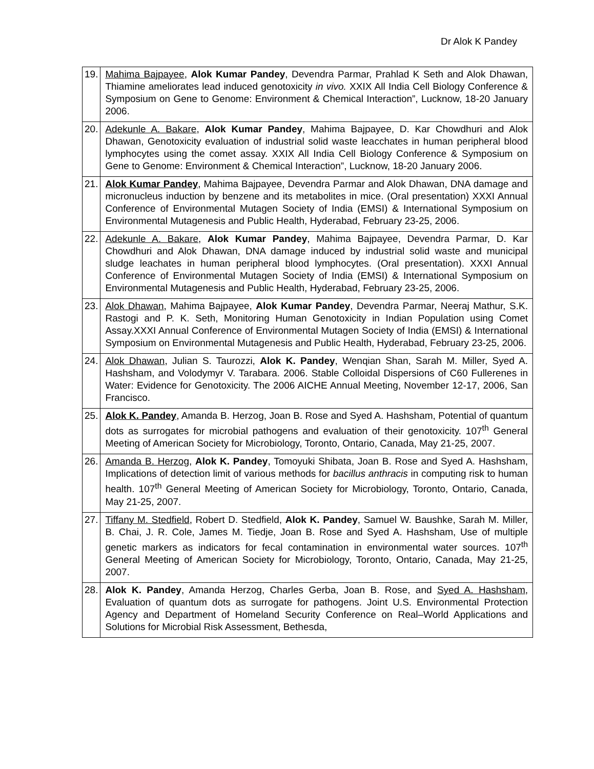Dr Alok K Pandey
| 19. | Mahima Bajpayee , Alok Kumar Pandey , Devendra Parmar, Prahlad K Seth and Alok Dhawan, Thiamine ameliorates lead induced genotoxicity in vivo. XXIX All India Cell Biology Conference & Symposium on Gene to Genome: Environment & Chemical Interaction”, Lucknow, 18-20 January 2006. |
| 20. | Adekunle A. Bakare , Alok Kumar Pandey , Mahima Bajpayee, D. Kar Chowdhuri and Alok Dhawan, Genotoxicity evaluation of industrial solid waste leacchates in human peripheral blood lymphocytes using the comet assay. XXIX All India Cell Biology Conference & Symposium on Gene to Genome: Environment & Chemical Interaction”, Lucknow, 18-20 January 2006. |
| 21. | Alok Kumar Pandey , Mahima Bajpayee, Devendra Parmar and Alok Dhawan, DNA damage and micronucleus induction by benzene and its metabolites in mice. (Oral presentation) XXXI Annual Conference of Environmental Mutagen Society of India (EMSI) & International Symposium on Environmental Mutagenesis and Public Health, Hyderabad, February 23-25, 2006. |
| 22. | Adekunle A. Bakare , Alok Kumar Pandey , Mahima Bajpayee, Devendra Parmar, D. Kar Chowdhuri and Alok Dhawan, DNA damage induced by industrial solid waste and municipal sludge leachates in human peripheral blood lymphocytes. (Oral presentation). XXXI Annual Conference of Environmental Mutagen Society of India (EMSI) & International Symposium on Environmental Mutagenesis and Public Health, Hyderabad, February 23-25, 2006. |
| 23. | Alok Dhawan , Mahima Bajpayee, Alok Kumar Pandey , Devendra Parmar, Neeraj Mathur, S.K. Rastogi and P. K. Seth, Monitoring Human Genotoxicity in Indian Population using Comet Assay.XXXI Annual Conference of Environmental Mutagen Society of India (EMSI) & International Symposium on Environmental Mutagenesis and Public Health, Hyderabad, February 23-25, 2006. |
| 24. | Alok Dhawan , Julian S. Taurozzi, Alok K. Pandey , Wenqian Shan, Sarah M. Miller, Syed A. Hashsham, and Volodymyr V. Tarabara. 2006. Stable Colloidal Dispersions of C60 Fullerenes in Water: Evidence for Genotoxicity. The 2006 AICHE Annual Meeting, November 12-17, 2006, San Francisco. |
| 25. | Alok K. Pandey , Amanda B. Herzog, Joan B. Rose and Syed A. Hashsham, Potential of quantum dots as surrogates for microbial pathogens and evaluation of their genotoxicity. 107<sup>th</sup> General Meeting of American Society for Microbiology, Toronto, Ontario, Canada, May 21-25, 2007. |
| 26. | Amanda B. Herzog , Alok K. Pandey , Tomoyuki Shibata, Joan B. Rose and Syed A. Hashsham, Implications of detection limit of various methods for bacillus anthracis in computing risk to human health. 107<sup>th</sup> General Meeting of American Society for Microbiology, Toronto, Ontario, Canada, May 21-25, 2007. |
| 27. | Tiffany M. Stedfield , Robert D. Stedfield, Alok K. Pandey , Samuel W. Baushke, Sarah M. Miller, B. Chai, J. R. Cole, James M. Tiedje, Joan B. Rose and Syed A. Hashsham, Use of multiple genetic markers as indicators for fecal contamination in environmental water sources. 107<sup>th</sup> General Meeting of American Society for Microbiology, Toronto, Ontario, Canada, May 21-25, 2007. |
| 28. | Alok K. Pandey , Amanda Herzog, Charles Gerba, Joan B. Rose, and Syed A. Hashsham , Evaluation of quantum dots as surrogate for pathogens. Joint U.S. Environmental Protection Agency and Department of Homeland Security Conference on Real–World Applications and Solutions for Microbial Risk Assessment, Bethesda, |